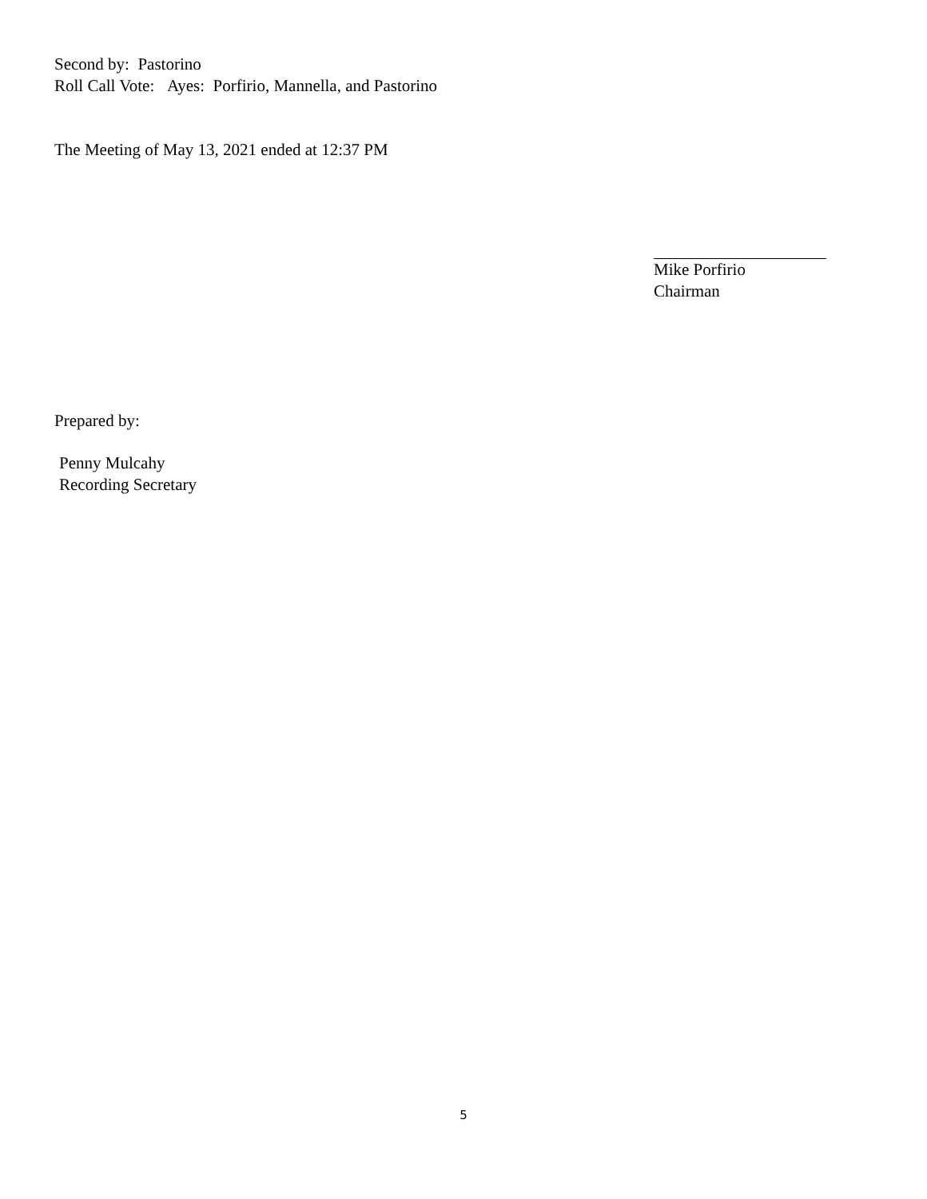Second by: Pastorino
Roll Call Vote: Ayes: Porfirio, Mannella, and Pastorino
The Meeting of May 13, 2021 ended at 12:37 PM
Mike Porfirio
Chairman
Prepared by:
Penny Mulcahy
Recording Secretary
5